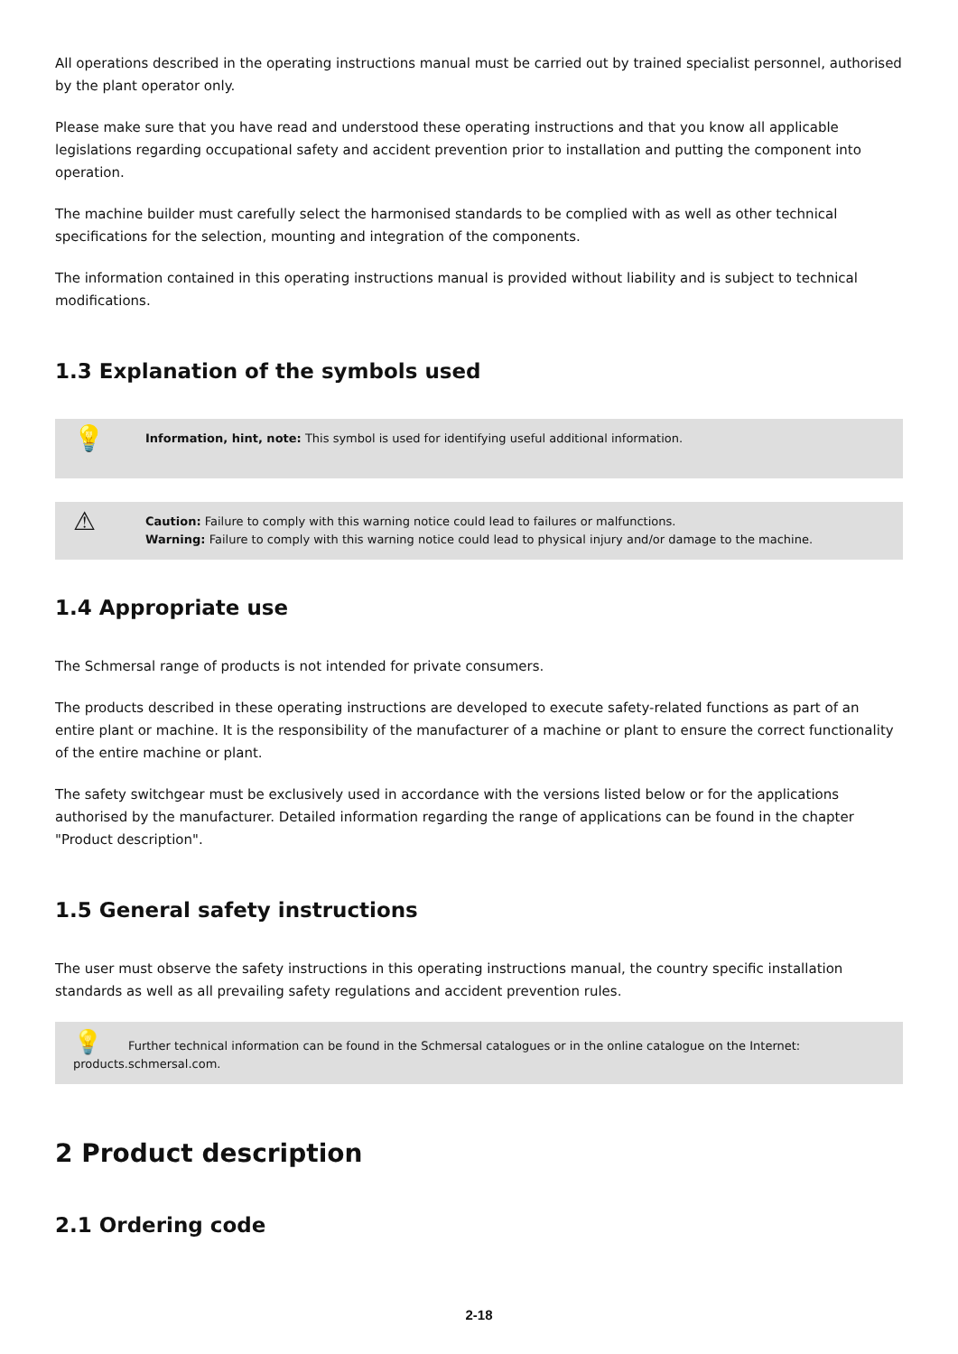All operations described in the operating instructions manual must be carried out by trained specialist personnel, authorised by the plant operator only.
Please make sure that you have read and understood these operating instructions and that you know all applicable legislations regarding occupational safety and accident prevention prior to installation and putting the component into operation.
The machine builder must carefully select the harmonised standards to be complied with as well as other technical specifications for the selection, mounting and integration of the components.
The information contained in this operating instructions manual is provided without liability and is subject to technical modifications.
1.3 Explanation of the symbols used
💡
Information, hint, note: This symbol is used for identifying useful additional information.
⚠
Caution: Failure to comply with this warning notice could lead to failures or malfunctions.
Warning: Failure to comply with this warning notice could lead to physical injury and/or damage to the machine.
1.4 Appropriate use
The Schmersal range of products is not intended for private consumers.
The products described in these operating instructions are developed to execute safety-related functions as part of an entire plant or machine. It is the responsibility of the manufacturer of a machine or plant to ensure the correct functionality of the entire machine or plant.
The safety switchgear must be exclusively used in accordance with the versions listed below or for the applications authorised by the manufacturer. Detailed information regarding the range of applications can be found in the chapter "Product description".
1.5 General safety instructions
The user must observe the safety instructions in this operating instructions manual, the country specific installation standards as well as all prevailing safety regulations and accident prevention rules.
💡 Further technical information can be found in the Schmersal catalogues or in the online catalogue on the Internet:
products.schmersal.com.
2 Product description
2.1 Ordering code
2-18